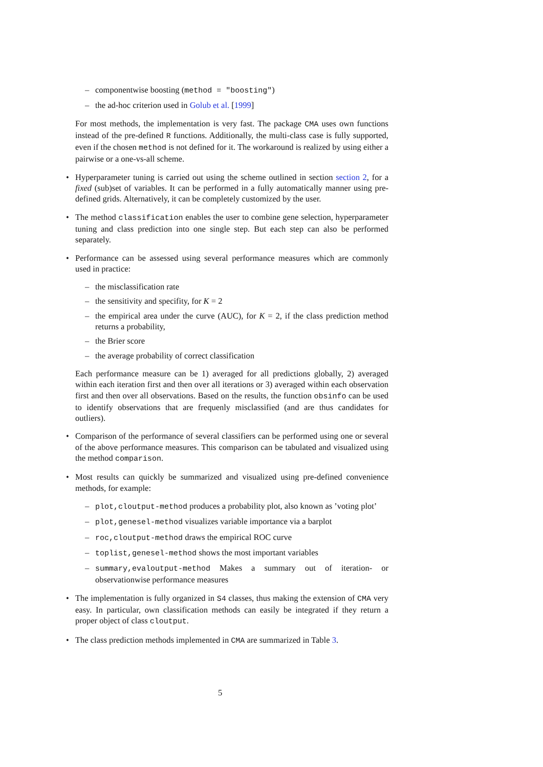– componentwise boosting (method = "boosting")
– the ad-hoc criterion used in Golub et al. [1999]
For most methods, the implementation is very fast. The package CMA uses own functions instead of the pre-defined R functions. Additionally, the multi-class case is fully supported, even if the chosen method is not defined for it. The workaround is realized by using either a pairwise or a one-vs-all scheme.
• Hyperparameter tuning is carried out using the scheme outlined in section section 2, for a fixed (sub)set of variables. It can be performed in a fully automatically manner using pre-defined grids. Alternatively, it can be completely customized by the user.
• The method classification enables the user to combine gene selection, hyperparameter tuning and class prediction into one single step. But each step can also be performed separately.
• Performance can be assessed using several performance measures which are commonly used in practice:
– the misclassification rate
– the sensitivity and specifity, for K = 2
– the empirical area under the curve (AUC), for K = 2, if the class prediction method returns a probability,
– the Brier score
– the average probability of correct classification
Each performance measure can be 1) averaged for all predictions globally, 2) averaged within each iteration first and then over all iterations or 3) averaged within each observation first and then over all observations. Based on the results, the function obsinfo can be used to identify observations that are frequenly misclassified (and are thus candidates for outliers).
• Comparison of the performance of several classifiers can be performed using one or several of the above performance measures. This comparison can be tabulated and visualized using the method comparison.
• Most results can quickly be summarized and visualized using pre-defined convenience methods, for example:
– plot,cloutput-method produces a probability plot, also known as ’voting plot’
– plot,genesel-method visualizes variable importance via a barplot
– roc,cloutput-method draws the empirical ROC curve
– toplist,genesel-method shows the most important variables
– summary,evaloutput-method Makes a summary out of iteration- or observationwise performance measures
• The implementation is fully organized in S4 classes, thus making the extension of CMA very easy. In particular, own classification methods can easily be integrated if they return a proper object of class cloutput.
• The class prediction methods implemented in CMA are summarized in Table 3.
5